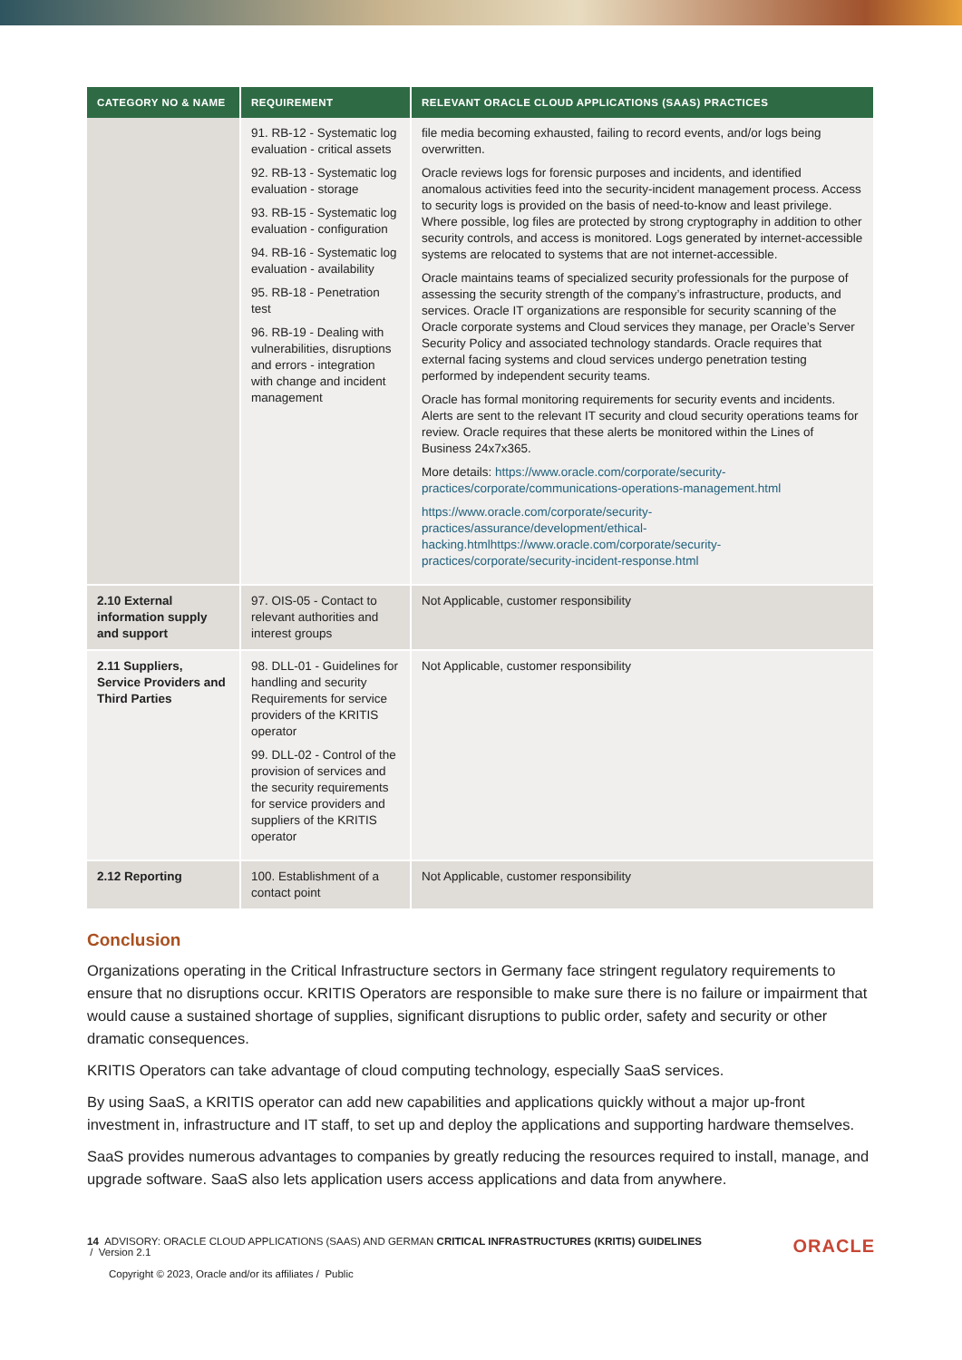| CATEGORY NO & NAME | REQUIREMENT | RELEVANT ORACLE CLOUD APPLICATIONS (SAAS) PRACTICES |
| --- | --- | --- |
| | 91. RB-12 - Systematic log evaluation - critical assets 92. RB-13 - Systematic log evaluation - storage 93. RB-15 - Systematic log evaluation - configuration 94. RB-16 - Systematic log evaluation - availability 95. RB-18 - Penetration test 96. RB-19 - Dealing with vulnerabilities, disruptions and errors - integration with change and incident management | file media becoming exhausted, failing to record events, and/or logs being overwritten. Oracle reviews logs for forensic purposes and incidents, and identified anomalous activities feed into the security-incident management process. Access to security logs is provided on the basis of need-to-know and least privilege. Where possible, log files are protected by strong cryptography in addition to other security controls, and access is monitored. Logs generated by internet-accessible systems are relocated to systems that are not internet-accessible. Oracle maintains teams of specialized security professionals for the purpose of assessing the security strength of the company’s infrastructure, products, and services. Oracle IT organizations are responsible for security scanning of the Oracle corporate systems and Cloud services they manage, per Oracle’s Server Security Policy and associated technology standards. Oracle requires that external facing systems and cloud services undergo penetration testing performed by independent security teams. Oracle has formal monitoring requirements for security events and incidents. Alerts are sent to the relevant IT security and cloud security operations teams for review. Oracle requires that these alerts be monitored within the Lines of Business 24x7x365. More details: https://www.oracle.com/corporate/security-practices/corporate/communications-operations-management.html https://www.oracle.com/corporate/security-practices/assurance/development/ethical-hacking.htmlhttps://www.oracle.com/corporate/security-practices/corporate/security-incident-response.html |
| 2.10 External information supply and support | 97. OIS-05 - Contact to relevant authorities and interest groups | Not Applicable, customer responsibility |
| 2.11 Suppliers, Service Providers and Third Parties | 98. DLL-01 - Guidelines for handling and security Requirements for service providers of the KRITIS operator 99. DLL-02 - Control of the provision of services and the security requirements for service providers and suppliers of the KRITIS operator | Not Applicable, customer responsibility |
| 2.12 Reporting | 100. Establishment of a contact point | Not Applicable, customer responsibility |
Conclusion
Organizations operating in the Critical Infrastructure sectors in Germany face stringent regulatory requirements to ensure that no disruptions occur. KRITIS Operators are responsible to make sure there is no failure or impairment that would cause a sustained shortage of supplies, significant disruptions to public order, safety and security or other dramatic consequences.
KRITIS Operators can take advantage of cloud computing technology, especially SaaS services.
By using SaaS, a KRITIS operator can add new capabilities and applications quickly without a major up-front investment in, infrastructure and IT staff, to set up and deploy the applications and supporting hardware themselves.
SaaS provides numerous advantages to companies by greatly reducing the resources required to install, manage, and upgrade software. SaaS also lets application users access applications and data from anywhere.
14 ADVISORY: ORACLE CLOUD APPLICATIONS (SAAS) AND GERMAN CRITICAL INFRASTRUCTURES (KRITIS) GUIDELINES
/ Version 2.1
Copyright © 2023, Oracle and/or its affiliates / Public
ORACLE